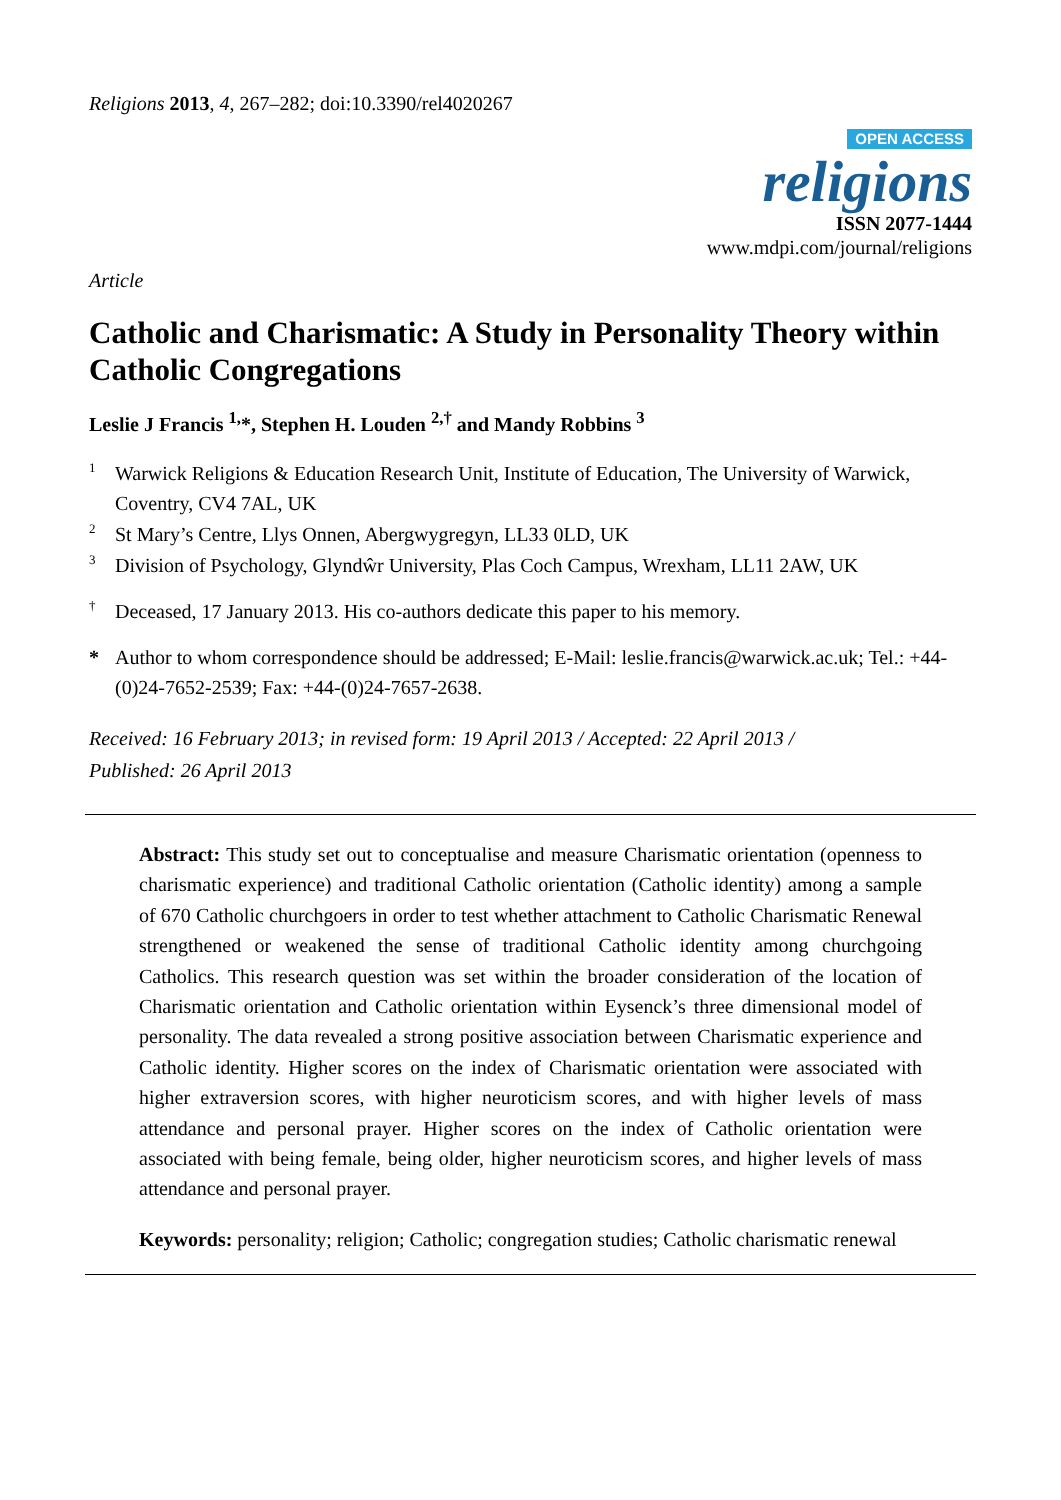Religions 2013, 4, 267–282; doi:10.3390/rel4020267
OPEN ACCESS
religions
ISSN 2077-1444
www.mdpi.com/journal/religions
Article
Catholic and Charismatic: A Study in Personality Theory within Catholic Congregations
Leslie J Francis <sup>1,</sup>*, Stephen H. Louden <sup>2,†</sup> and Mandy Robbins <sup>3</sup>
<sup>1</sup> Warwick Religions & Education Research Unit, Institute of Education, The University of Warwick, Coventry, CV4 7AL, UK
<sup>2</sup> St Mary’s Centre, Llys Onnen, Abergwygregyn, LL33 0LD, UK
<sup>3</sup> Division of Psychology, Glyndŵr University, Plas Coch Campus, Wrexham, LL11 2AW, UK
<sup>†</sup> Deceased, 17 January 2013. His co-authors dedicate this paper to his memory.
* Author to whom correspondence should be addressed; E-Mail: leslie.francis@warwick.ac.uk; Tel.: +44-(0)24-7652-2539; Fax: +44-(0)24-7657-2638.
Received: 16 February 2013; in revised form: 19 April 2013 / Accepted: 22 April 2013 /
Published: 26 April 2013
Abstract: This study set out to conceptualise and measure Charismatic orientation (openness to charismatic experience) and traditional Catholic orientation (Catholic identity) among a sample of 670 Catholic churchgoers in order to test whether attachment to Catholic Charismatic Renewal strengthened or weakened the sense of traditional Catholic identity among churchgoing Catholics. This research question was set within the broader consideration of the location of Charismatic orientation and Catholic orientation within Eysenck’s three dimensional model of personality. The data revealed a strong positive association between Charismatic experience and Catholic identity. Higher scores on the index of Charismatic orientation were associated with higher extraversion scores, with higher neuroticism scores, and with higher levels of mass attendance and personal prayer. Higher scores on the index of Catholic orientation were associated with being female, being older, higher neuroticism scores, and higher levels of mass attendance and personal prayer.
Keywords: personality; religion; Catholic; congregation studies; Catholic charismatic renewal